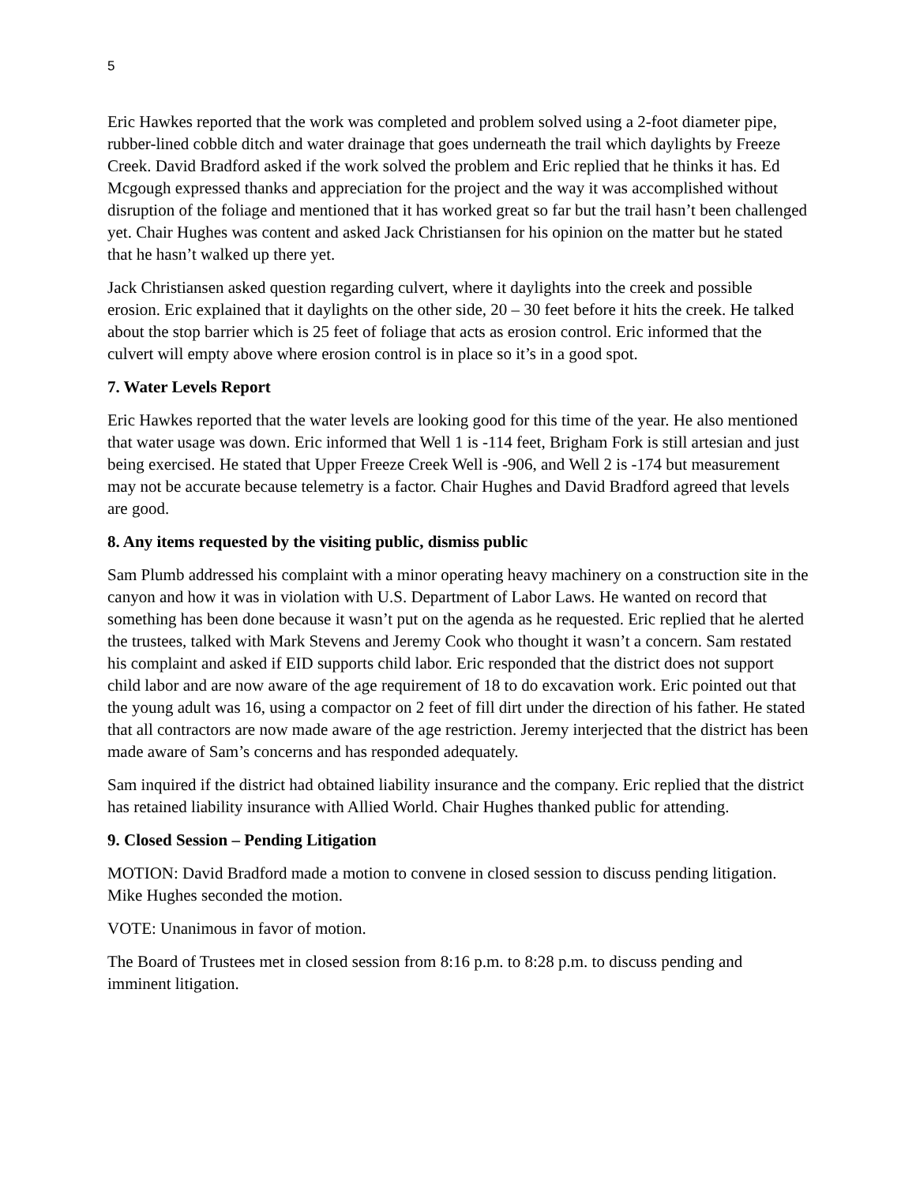5
Eric Hawkes reported that the work was completed and problem solved using a 2-foot diameter pipe, rubber-lined cobble ditch and water drainage that goes underneath the trail which daylights by Freeze Creek. David Bradford asked if the work solved the problem and Eric replied that he thinks it has. Ed Mcgough expressed thanks and appreciation for the project and the way it was accomplished without disruption of the foliage and mentioned that it has worked great so far but the trail hasn’t been challenged yet. Chair Hughes was content and asked Jack Christiansen for his opinion on the matter but he stated that he hasn’t walked up there yet.
Jack Christiansen asked question regarding culvert, where it daylights into the creek and possible erosion. Eric explained that it daylights on the other side, 20 – 30 feet before it hits the creek. He talked about the stop barrier which is 25 feet of foliage that acts as erosion control. Eric informed that the culvert will empty above where erosion control is in place so it’s in a good spot.
7. Water Levels Report
Eric Hawkes reported that the water levels are looking good for this time of the year. He also mentioned that water usage was down. Eric informed that Well 1 is -114 feet, Brigham Fork is still artesian and just being exercised. He stated that Upper Freeze Creek Well is -906, and Well 2 is -174 but measurement may not be accurate because telemetry is a factor. Chair Hughes and David Bradford agreed that levels are good.
8. Any items requested by the visiting public, dismiss public
Sam Plumb addressed his complaint with a minor operating heavy machinery on a construction site in the canyon and how it was in violation with U.S. Department of Labor Laws. He wanted on record that something has been done because it wasn’t put on the agenda as he requested. Eric replied that he alerted the trustees, talked with Mark Stevens and Jeremy Cook who thought it wasn’t a concern. Sam restated his complaint and asked if EID supports child labor. Eric responded that the district does not support child labor and are now aware of the age requirement of 18 to do excavation work. Eric pointed out that the young adult was 16, using a compactor on 2 feet of fill dirt under the direction of his father. He stated that all contractors are now made aware of the age restriction. Jeremy interjected that the district has been made aware of Sam’s concerns and has responded adequately.
Sam inquired if the district had obtained liability insurance and the company. Eric replied that the district has retained liability insurance with Allied World. Chair Hughes thanked public for attending.
9. Closed Session – Pending Litigation
MOTION: David Bradford made a motion to convene in closed session to discuss pending litigation. Mike Hughes seconded the motion.
VOTE: Unanimous in favor of motion.
The Board of Trustees met in closed session from 8:16 p.m. to 8:28 p.m. to discuss pending and imminent litigation.